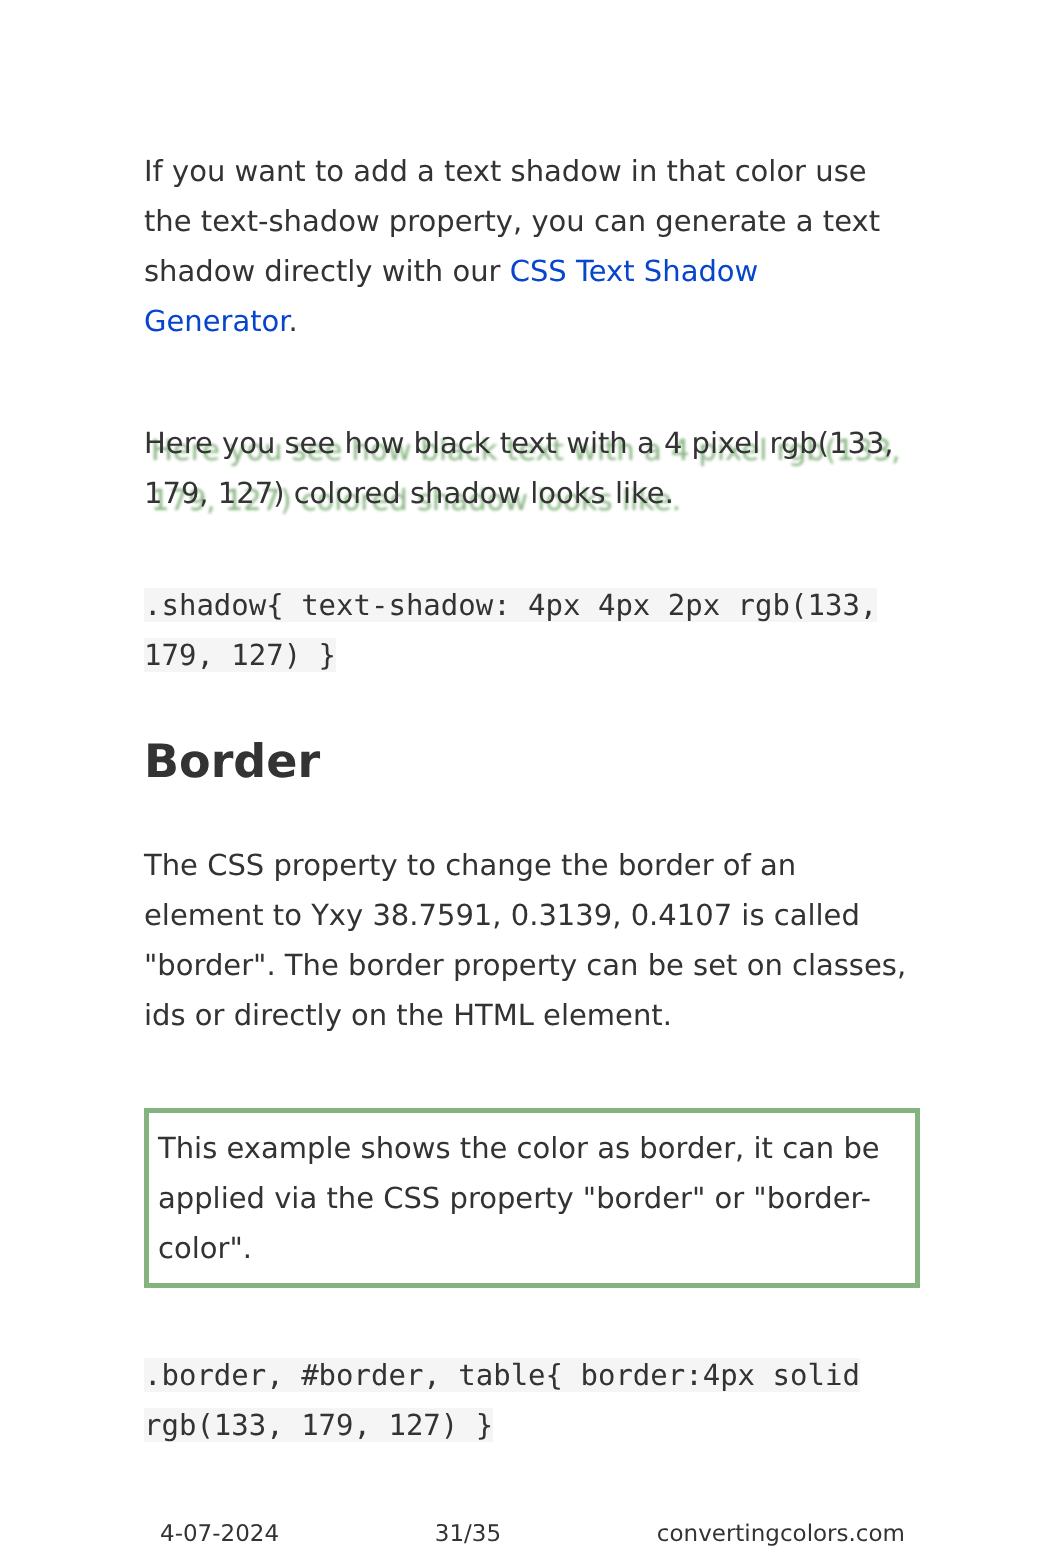If you want to add a text shadow in that color use the text-shadow property, you can generate a text shadow directly with our CSS Text Shadow Generator.
Here you see how black text with a 4 pixel rgb(133, 179, 127) colored shadow looks like.
.shadow{ text-shadow: 4px 4px 2px rgb(133, 179, 127) }
Border
The CSS property to change the border of an element to Yxy 38.7591, 0.3139, 0.4107 is called "border". The border property can be set on classes, ids or directly on the HTML element.
This example shows the color as border, it can be applied via the CSS property "border" or "border-color".
.border, #border, table{ border:4px solid rgb(133, 179, 127) }
4-07-2024 31/35 convertingcolors.com